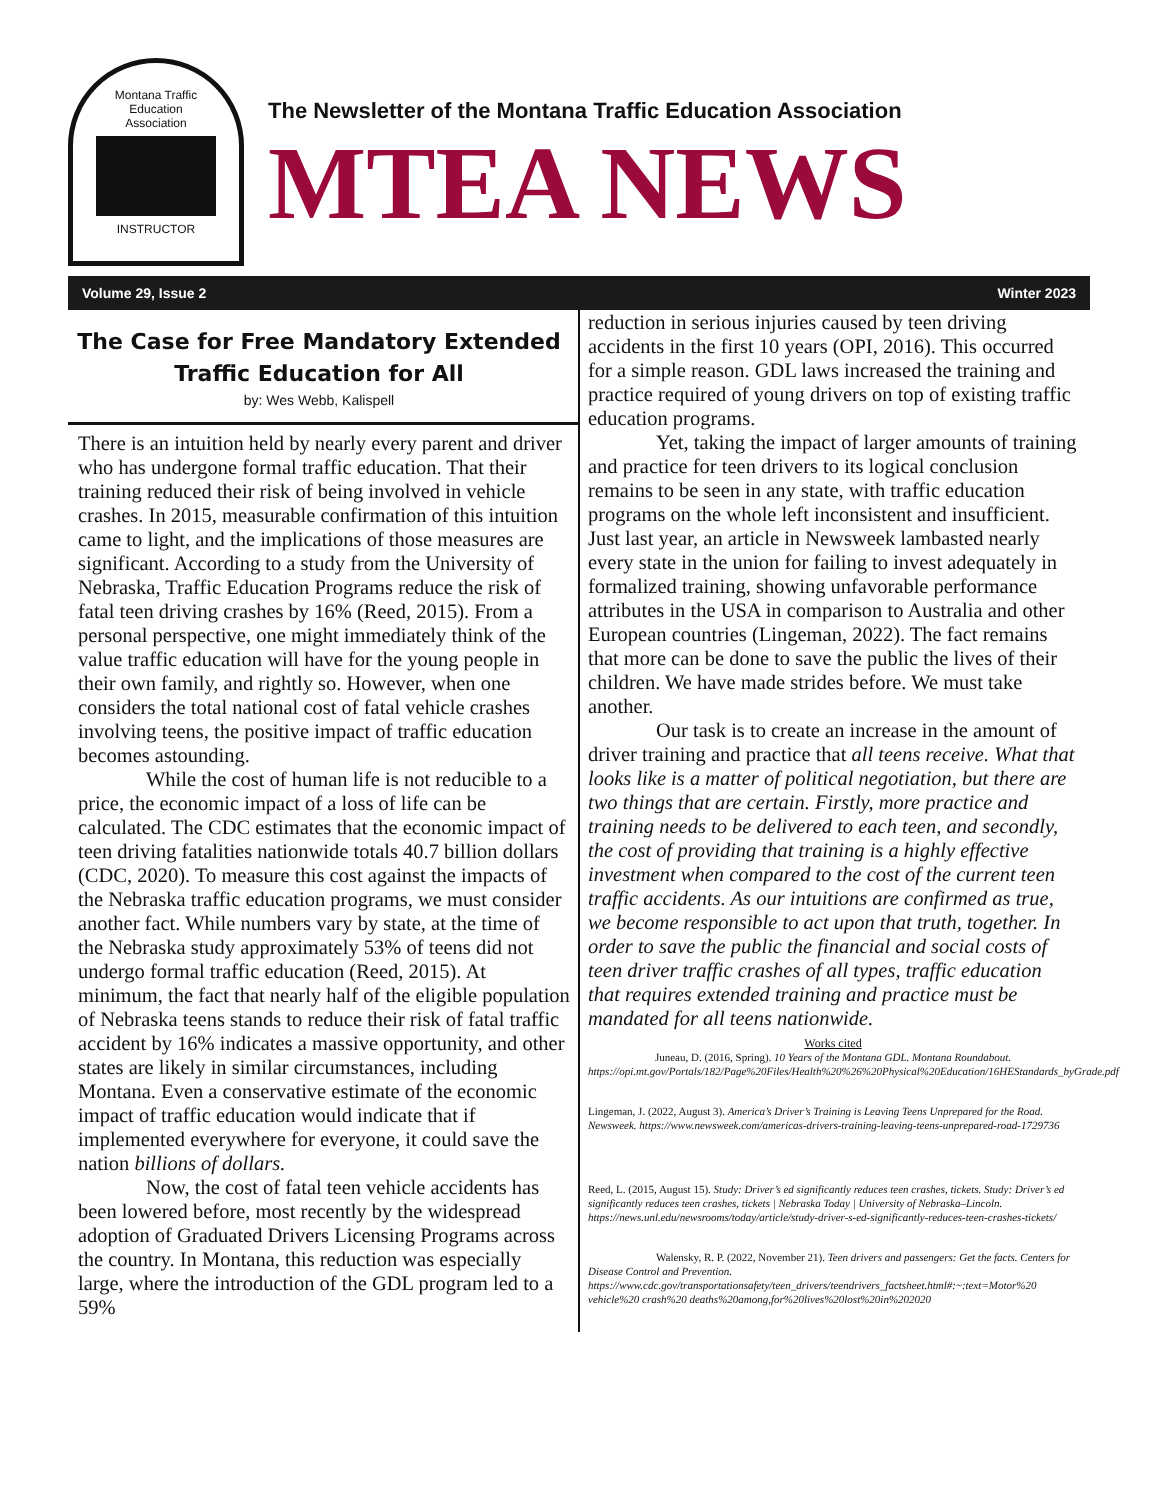Montana Traffic
Education
Association
INSTRUCTOR
The Newsletter of the Montana Traffic Education Association
MTEA NEWS
Volume 29, Issue 2 Winter 2023
The Case for Free Mandatory Extended Traffic Education for All
by: Wes Webb, Kalispell
There is an intuition held by nearly every parent and driver who has undergone formal traffic education. That their training reduced their risk of being involved in vehicle crashes. In 2015, measurable confirmation of this intuition came to light, and the implications of those measures are significant. According to a study from the University of Nebraska, Traffic Education Programs reduce the risk of fatal teen driving crashes by 16% (Reed, 2015). From a personal perspective, one might immediately think of the value traffic education will have for the young people in their own family, and rightly so. However, when one considers the total national cost of fatal vehicle crashes involving teens, the positive impact of traffic education becomes astounding.
While the cost of human life is not reducible to a price, the economic impact of a loss of life can be calculated. The CDC estimates that the economic impact of teen driving fatalities nationwide totals 40.7 billion dollars (CDC, 2020). To measure this cost against the impacts of the Nebraska traffic education programs, we must consider another fact. While numbers vary by state, at the time of the Nebraska study approximately 53% of teens did not undergo formal traffic education (Reed, 2015). At minimum, the fact that nearly half of the eligible population of Nebraska teens stands to reduce their risk of fatal traffic accident by 16% indicates a massive opportunity, and other states are likely in similar circumstances, including Montana. Even a conservative estimate of the economic impact of traffic education would indicate that if implemented everywhere for everyone, it could save the nation billions of dollars.
Now, the cost of fatal teen vehicle accidents has been lowered before, most recently by the widespread adoption of Graduated Drivers Licensing Programs across the country. In Montana, this reduction was especially large, where the introduction of the GDL program led to a 59%
reduction in serious injuries caused by teen driving accidents in the first 10 years (OPI, 2016). This occurred for a simple reason. GDL laws increased the training and practice required of young drivers on top of existing traffic education programs.
Yet, taking the impact of larger amounts of training and practice for teen drivers to its logical conclusion remains to be seen in any state, with traffic education programs on the whole left inconsistent and insufficient. Just last year, an article in Newsweek lambasted nearly every state in the union for failing to invest adequately in formalized training, showing unfavorable performance attributes in the USA in comparison to Australia and other European countries (Lingeman, 2022). The fact remains that more can be done to save the public the lives of their children. We have made strides before. We must take another.
Our task is to create an increase in the amount of driver training and practice that all teens receive. What that looks like is a matter of political negotiation, but there are two things that are certain. Firstly, more practice and training needs to be delivered to each teen, and secondly, the cost of providing that training is a highly effective investment when compared to the cost of the current teen traffic accidents. As our intuitions are confirmed as true, we become responsible to act upon that truth, together. In order to save the public the financial and social costs of teen driver traffic crashes of all types, traffic education that requires extended training and practice must be mandated for all teens nationwide.
Works cited
Juneau, D. (2016, Spring). 10 Years of the Montana GDL. Montana Roundabout. https://opi.mt.gov/Portals/182/Page%20Files/Health%20%26%20Physical%20Education/16HEStandards_byGrade.pdf
Lingeman, J. (2022, August 3). America’s Driver’s Training is Leaving Teens Unprepared for the Road. Newsweek. https://www.newsweek.com/americas-drivers-training-leaving-teens-unprepared-road-1729736
Reed, L. (2015, August 15). Study: Driver’s ed significantly reduces teen crashes, tickets. Study: Driver’s ed significantly reduces teen crashes, tickets | Nebraska Today | University of Nebraska–Lincoln. https://news.unl.edu/newsrooms/today/article/study-driver-s-ed-significantly-reduces-teen-crashes-tickets/
Walensky, R. P. (2022, November 21). Teen drivers and passengers: Get the facts. Centers for Disease Control and Prevention. https://www.cdc.gov/transportationsafety/teen_drivers/teendrivers_factsheet.html#:~:text=Motor%20 vehicle%20 crash%20 deaths%20among,for%20lives%20lost%20in%202020